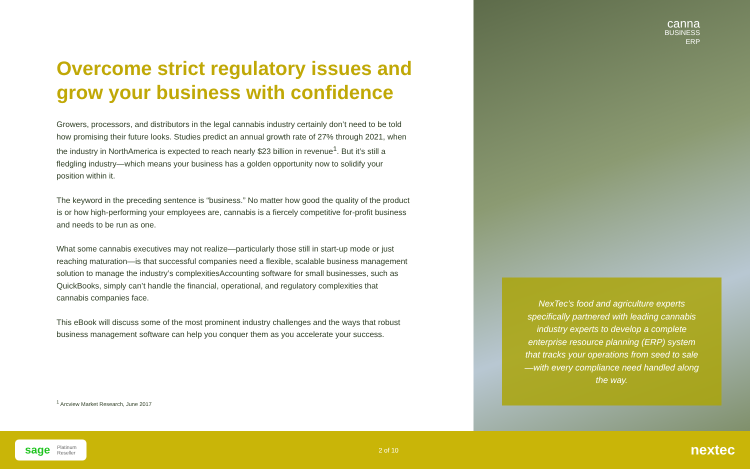Overcome strict regulatory issues and grow your business with confidence
Growers, processors, and distributors in the legal cannabis industry certainly don’t need to be told how promising their future looks. Studies predict an annual growth rate of 27% through 2021, when the industry in NorthAmerica is expected to reach nearly $23 billion in revenue<sup>1</sup>. But it’s still a fledgling industry—which means your business has a golden opportunity now to solidify your position within it.
The keyword in the preceding sentence is “business.” No matter how good the quality of the product is or how high-performing your employees are, cannabis is a fiercely competitive for-profit business and needs to be run as one.
What some cannabis executives may not realize—particularly those still in start-up mode or just reaching maturation—is that successful companies need a flexible, scalable business management solution to manage the industry’s complexitiesAccounting software for small businesses, such as QuickBooks, simply can’t handle the financial, operational, and regulatory complexities that cannabis companies face.
This eBook will discuss some of the most prominent industry challenges and the ways that robust business management software can help you conquer them as you accelerate your success.
<sup>1</sup> Arcview Market Research, June 2017
canna
BUSINESS
ERP
NexTec’s food and agriculture experts specifically partnered with leading cannabis industry experts to develop a complete enterprise resource planning (ERP) system that tracks your operations from seed to sale—with every compliance need handled along the way.
sage Platinum
Reseller
2 of 10
nextec